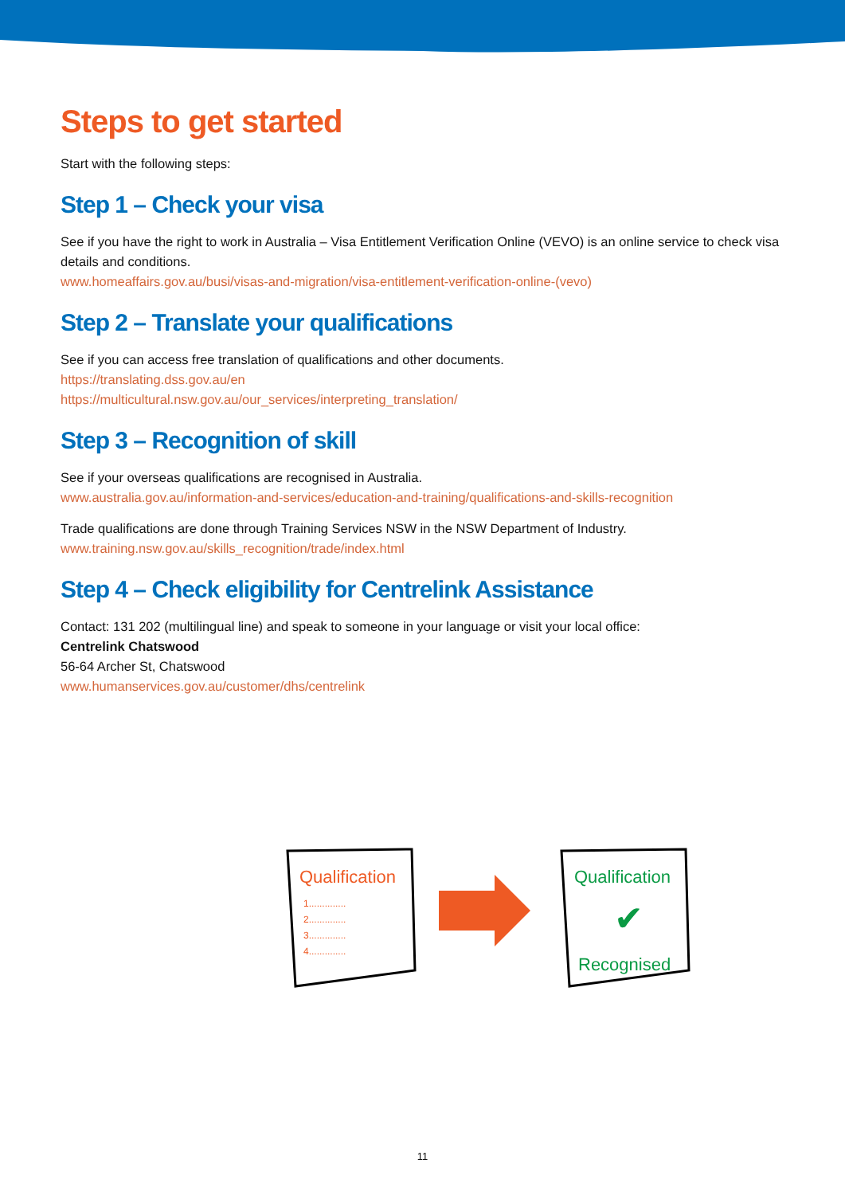Steps to get started
Start with the following steps:
Step 1 – Check your visa
See if you have the right to work in Australia – Visa Entitlement Verification Online (VEVO) is an online service to check visa details and conditions.
www.homeaffairs.gov.au/busi/visas-and-migration/visa-entitlement-verification-online-(vevo)
Step 2 – Translate your qualifications
See if you can access free translation of qualifications and other documents.
https://translating.dss.gov.au/en
https://multicultural.nsw.gov.au/our_services/interpreting_translation/
Step 3 – Recognition of skill
See if your overseas qualifications are recognised in Australia.
www.australia.gov.au/information-and-services/education-and-training/qualifications-and-skills-recognition
Trade qualifications are done through Training Services NSW in the NSW Department of Industry.
www.training.nsw.gov.au/skills_recognition/trade/index.html
Step 4 – Check eligibility for Centrelink Assistance
Contact: 131 202 (multilingual line) and speak to someone in your language or visit your local office:
Centrelink Chatswood
56-64 Archer St, Chatswood
www.humanservices.gov.au/customer/dhs/centrelink
Qualification
1..............
2..............
3..............
4..............
Qualification
✔
Recognised
11